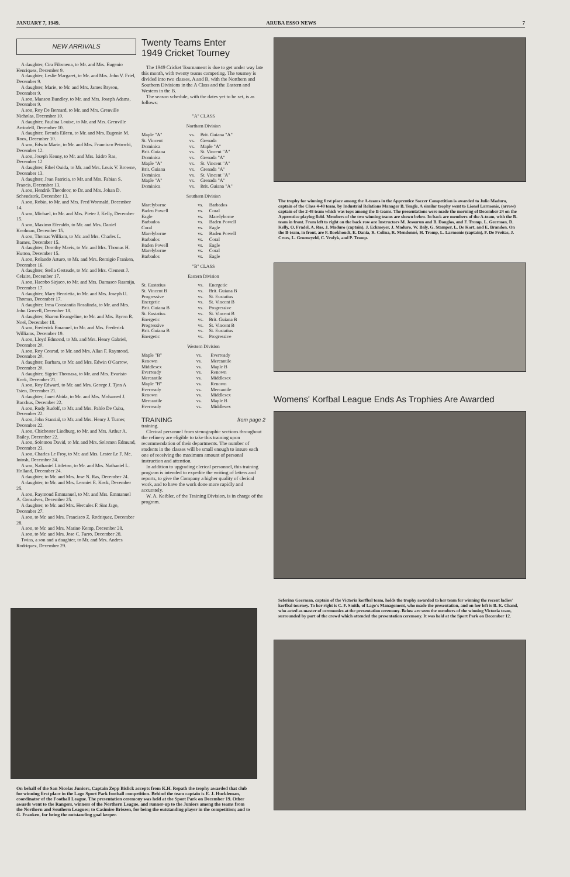JANUARY 7, 1949. ARUBA ESSO NEWS 7
NEW ARRIVALS
A daughter, Cira Filomena, to Mr. and Mrs. Eugenio Henriquez, December 9.
A daughter, Leslie Margaret, to Mr. and Mrs. John V. Friel, December 9.
A daughter, Marie, to Mr. and Mrs. James Bryson, December 9.
A son, Manson Bundley, to Mr. and Mrs. Joseph Adams, December 9.
A son, Roy De Bernard, to Mr. and Mrs. Grenville Nicholas, December 10.
A daughter, Paulina Louise, to Mr. and Mrs. Grenville Arrindell, December 10.
A daughter, Brenda Eileen, to Mr. and Mrs. Eugenio M. Roos, December 10.
A son, Edwin Mario, to Mr. and Mrs. Francisco Petrochi, December 12.
A son, Joseph Kenny, to Mr. and Mrs. Isidro Ras, December 12
A daughter, Ethel Ouida, to Mr. and Mrs. Louis V. Browne, December 13.
A daughter, Joan Patricia, to Mr. and Mrs. Fabian S. Francis, December 13.
A son, Hendrik Theodoor, to Dr. and Mrs. Johan D. Schendstok, December 13.
A son, Robin, to Mr. and Mrs. Fred Wormald, December 14.
A son, Michael, to Mr. and Mrs. Pieter J. Kelly, December 15.
A son, Maximo Eferaldo, to Mr. and Mrs. Daniel Koolman, December 15.
A son, Thomas William, to Mr. and Mrs. Charles L. Barnes, December 15.
A daughter, Dorothy Mavis, to Mr. and Mrs. Thomas H. Hutton, December 15.
A son, Rolando Arturo, to Mr. and Mrs. Remigio Franken, December 16.
A daughter, Stella Gertrude, to Mr. and Mrs. Clement J. Celaire, December 17.
A son, Hacobo Sirjaco, to Mr. and Mrs. Damasco Rasmijn, December 17.
A daughter, Mary Henrietta, to Mr. and Mrs. Joseph U. Thomas, December 17.
A daughter, Irma Constantia Rosalinda, to Mr. and Mrs. John Grovell, December 18.
A daughter, Sharon Evangeline, to Mr. and Mrs. Byron R. Noel, December 18.
A son, Frederick Emanuel, to Mr. and Mrs. Frederick Williams, December 19.
A son, Lloyd Edmond, to Mr. and Mrs. Henry Gabriel, December 20.
A son, Roy Conrad, to Mr. and Mrs. Allan F. Raymond, December 20.
A daughter, Barbara, to Mr. and Mrs. Edwin O'Garrow, December 20.
A daughter, Sigriet Thomasa, to Mr. and Mrs. Evaristo Kock, December 21.
A son, Roy Edward, to Mr. and Mrs. George J. Tjon A Tsien, December 21.
A daughter, Janet Abida, to Mr. and Mrs. Mohamed J. Bacchus, December 22.
A son, Rudy Rudolf, to Mr. and Mrs. Pablo De Cuba, December 22.
A son, John Stantial, to Mr. and Mrs. Henry J. Turner, December 22.
A son, Chichester Lindburg, to Mr. and Mrs. Arthur A. Bailey, December 22.
A son, Solomon David, to Mr. and Mrs. Solomon Edmund, December 23.
A son, Charles Le Froy, to Mr. and Mrs. Lester Le F. Mc. Intosh, December 24.
A son, Nathaniel Littleton, to Mr. and Mrs. Nathaniel L. Holland, December 24.
A daughter, to Mr. and Mrs. Jose N. Ras, December 24.
A daughter, to Mr. and Mrs. Lermiet E. Kock, December 25.
A son, Raymond Emmanuel, to Mr. and Mrs. Emmanuel A. Gonsalves, December 25.
A daughter, to Mr. and Mrs. Hercules F. Sint Jago, December 27.
A son, to Mr. and Mrs. Francisco Z. Rodriquez, December 28.
A son, to Mr. and Mrs. Marino Kemp, December 28.
A son, to Mr. and Mrs. Jose C. Farro, December 28.
Twins, a son and a daughter, to Mr. and Mrs. Andres Rodriquez, December 29.
Twenty Teams Enter
1949 Cricket Tourney
The 1949 Cricket Tournament is due to get under way late this month, with twenty teams competing. The tourney is divided into two classes, A and B, with the Northern and Southern Divisions in the A Class and the Eastern and Western in the B.
The season schedule, with the dates yet to be set, is as follows:
"A" CLASS
Northern Division
| Maple "A" | vs. | Brit. Guiana "A" |
| St. Vincent | vs. | Grenada |
| Dominica | vs. | Maple "A" |
| Brit. Guiana | vs. | St. Vincent "A" |
| Dominica | vs. | Grenada "A" |
| Maple "A" | vs. | St. Vincent "A" |
| Brit. Guiana | vs. | Grenada "A" |
| Dominica | vs. | St. Vincent "A" |
| Maple "A" | vs. | Grenada "A" |
| Dominica | vs. | Brit. Guiana "A" |
Southern Division
| Marelyborne | vs. | Barbados |
| Baden Powell | vs. | Coral |
| Eagle | vs. | Marelyborne |
| Barbados | vs. | Baden Powell |
| Coral | vs. | Eagle |
| Marelyborne | vs. | Baden Powell |
| Barbados | vs. | Coral |
| Baden Powell | vs. | Eagle |
| Marelyborne | vs. | Coral |
| Barbados | vs. | Eagle |
"B" CLASS
Eastern Division
| St. Eustatius | vs. | Energetic |
| St. Vincent B | vs. | Brit. Guiana B |
| Progressive | vs. | St. Eustatius |
| Energetic | vs. | St. Vincent B |
| Brit. Guiana B | vs. | Progressive |
| St. Eustatius | vs. | St. Vincent B |
| Energetic | vs. | Brit. Guiana B |
| Progressive | vs. | St. Vincent B |
| Brit. Guiana B | vs. | St. Eustatius |
| Energetic | vs. | Progressive |
Western Division
| Maple "B" | vs. | Everready |
| Renown | vs. | Mercantile |
| Middlesex | vs. | Maple B |
| Everready | vs. | Renown |
| Mercantile | vs. | Middlesex |
| Maple "B" | vs. | Renown |
| Everready | vs. | Mercantile |
| Renown | vs. | Middlesex |
| Mercantile | vs. | Maple B |
| Everready | vs. | Middlesex |
TRAINING from page 2
training.
Clerical personnel from stenographic sections throughout the refinery are eligible to take this training upon recommendation of their departments. The number of students in the classes will be small enough to insure each one of receiving the maximum amount of personal instruction and attention.
In addition to upgrading clerical personnel, this training program is intended to expedite the writing of letters and reports, to give the Company a higher quality of clerical work, and to have the work done more rapidly and accurately.
W. A. Keibler, of the Training Division, is in charge of the program.
The trophy for winning first place among the A-teams in the Apprentice Soccer Competition is awarded to Julio Maduro, captain of the Class 4-48 team, by Industrial Relations Manager B. Teagle. A similar trophy went to Lionel Larmonie, (arrow) captain of the 2-48 team which was tops among the B-teams. The presentations were made the morning of December 24 on the Apprentice playing field. Members of the two winning teams are shown below. In back are members of the A-team, with the B-team in front. From left to right on the back row are Instructors M. Jessurun and B. Douglas, and F. Tromp, L. Geerman, D. Kelly, O. Fradel, A. Ras, J. Maduro (captain), J. Eckmeyer, J. Maduro, W. Baly, G. Stamper, L. De Kort, and E. Brandon. On the B-team, in front, are F. Boekhoudt, E. Dania, R. Colina, R. Mendonné, H. Tromp, L. Larmonie (captain), F. De Freitas, J. Croes, L. Groeneyeld, C. Vrolyk, and P. Tromp.
Womens' Korfbal League Ends As Trophies Are Awarded
Seferina Geerman, captain of the Victoria korfbal team, holds the trophy awarded to her team for winning the recent ladies' korfbal tourney. To her right is C. F. Smith, of Lago's Management, who made the presentation, and on her left is B. K. Chand, who acted as master of ceremonies at the presentation ceremony. Below are seen the members of the winning Victoria team, surrounded by part of the crowd which attended the presentation ceremony. It was held at the Sport Park on December 12.
On behalf of the San Nicolas Juniors, Captain Zepp Bislick accepts from K.H. Repath the trophy awarded that club for winning first place in the Lago Sport Park football competition. Behind the team captain is E. J. Huckleman, coordinator of the Football League. The presentation ceremony was held at the Sport Park on December 19. Other awards went to the Rangers, winners of the Northern League, and runner-up to the Juniors among the teams from the Northern and Southern Leagues; to Casimiro Briezen, for being the outstanding player in the competition; and to G. Franken, for being the outstanding goal keeper.